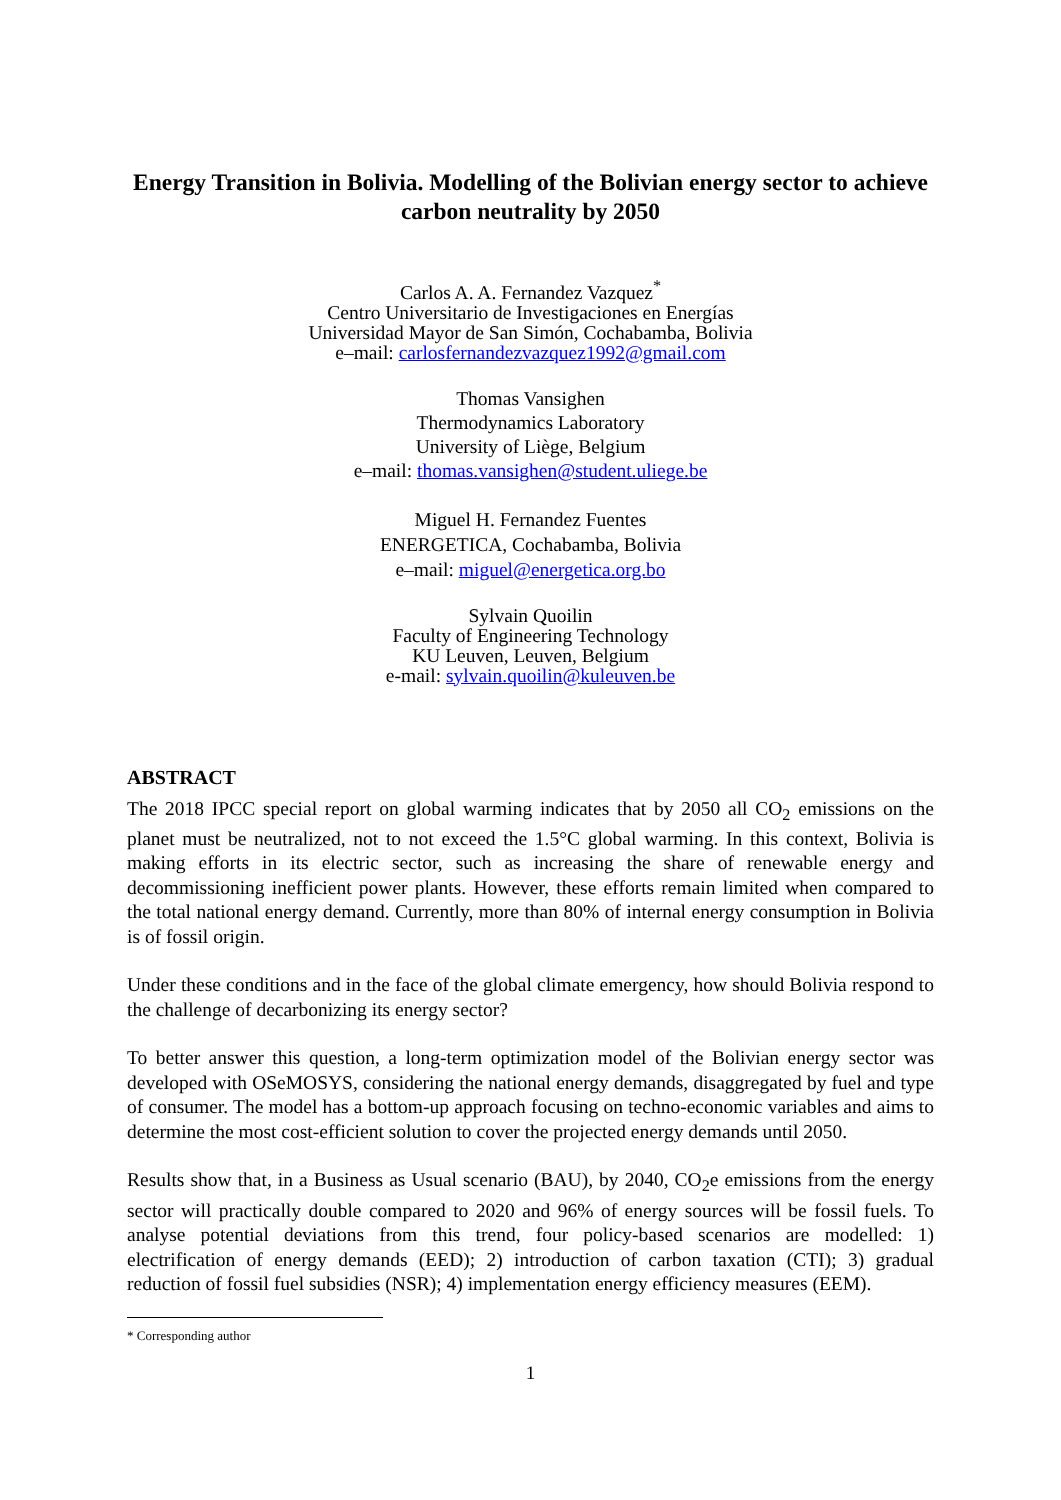Energy Transition in Bolivia. Modelling of the Bolivian energy sector to achieve carbon neutrality by 2050
Carlos A. A. Fernandez Vazquez<sup>*</sup>
Centro Universitario de Investigaciones en Energías
Universidad Mayor de San Simón, Cochabamba, Bolivia
e–mail: carlosfernandezvazquez1992@gmail.com
Thomas Vansighen
Thermodynamics Laboratory
University of Liège, Belgium
e–mail: thomas.vansighen@student.uliege.be
Miguel H. Fernandez Fuentes
ENERGETICA, Cochabamba, Bolivia
e–mail: miguel@energetica.org.bo
Sylvain Quoilin
Faculty of Engineering Technology
KU Leuven, Leuven, Belgium
e-mail: sylvain.quoilin@kuleuven.be
ABSTRACT
The 2018 IPCC special report on global warming indicates that by 2050 all CO<sub>2</sub> emissions on the planet must be neutralized, not to not exceed the 1.5°C global warming. In this context, Bolivia is making efforts in its electric sector, such as increasing the share of renewable energy and decommissioning inefficient power plants. However, these efforts remain limited when compared to the total national energy demand. Currently, more than 80% of internal energy consumption in Bolivia is of fossil origin.
Under these conditions and in the face of the global climate emergency, how should Bolivia respond to the challenge of decarbonizing its energy sector?
To better answer this question, a long-term optimization model of the Bolivian energy sector was developed with OSeMOSYS, considering the national energy demands, disaggregated by fuel and type of consumer. The model has a bottom-up approach focusing on techno-economic variables and aims to determine the most cost-efficient solution to cover the projected energy demands until 2050.
Results show that, in a Business as Usual scenario (BAU), by 2040, CO<sub>2</sub>e emissions from the energy sector will practically double compared to 2020 and 96% of energy sources will be fossil fuels. To analyse potential deviations from this trend, four policy-based scenarios are modelled: 1) electrification of energy demands (EED); 2) introduction of carbon taxation (CTI); 3) gradual reduction of fossil fuel subsidies (NSR); 4) implementation energy efficiency measures (EEM).
* Corresponding author
1